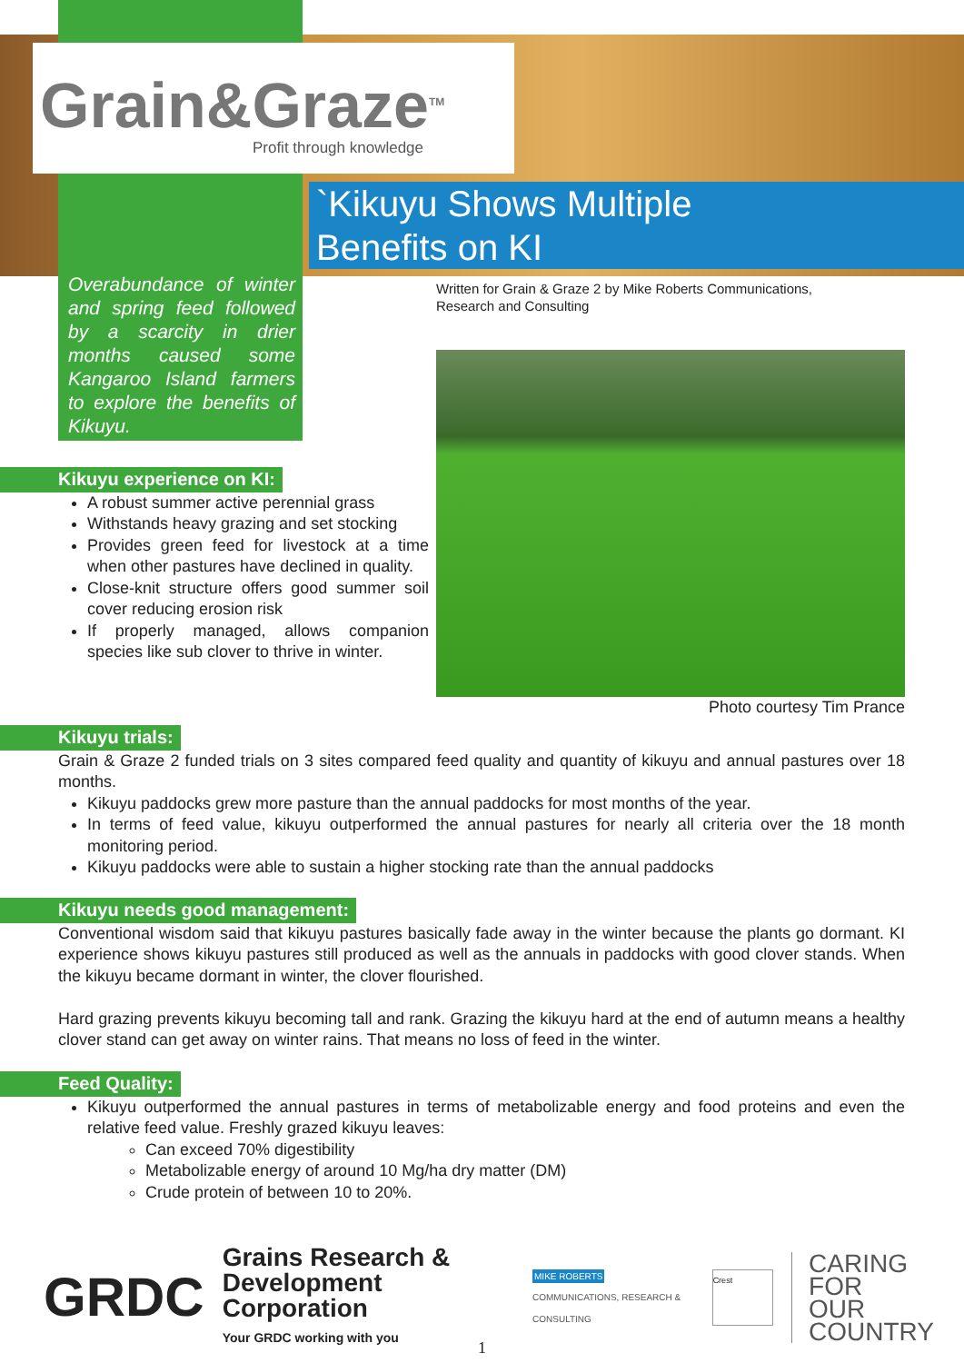Grain&Graze<sup>TM</sup>
Profit through knowledge
`Kikuyu Shows Multiple
Benefits on KI
Overabundance of winter and spring feed followed by a scarcity in drier months caused some Kangaroo Island farmers to explore the benefits of Kikuyu.
Written for Grain & Graze 2 by Mike Roberts Communications, Research and Consulting
Photo courtesy Tim Prance
Kikuyu experience on KI:
A robust summer active perennial grass
Withstands heavy grazing and set stocking
Provides green feed for livestock at a time when other pastures have declined in quality.
Close-knit structure offers good summer soil cover reducing erosion risk
If properly managed, allows companion species like sub clover to thrive in winter.
Kikuyu trials:
Grain & Graze 2 funded trials on 3 sites compared feed quality and quantity of kikuyu and annual pastures over 18 months.
Kikuyu paddocks grew more pasture than the annual paddocks for most months of the year.
In terms of feed value, kikuyu outperformed the annual pastures for nearly all criteria over the 18 month monitoring period.
Kikuyu paddocks were able to sustain a higher stocking rate than the annual paddocks
Kikuyu needs good management:
Conventional wisdom said that kikuyu pastures basically fade away in the winter because the plants go dormant. KI experience shows kikuyu pastures still produced as well as the annuals in paddocks with good clover stands. When the kikuyu became dormant in winter, the clover flourished.
Hard grazing prevents kikuyu becoming tall and rank. Grazing the kikuyu hard at the end of autumn means a healthy clover stand can get away on winter rains. That means no loss of feed in the winter.
Feed Quality:
Kikuyu outperformed the annual pastures in terms of metabolizable energy and food proteins and even the relative feed value. Freshly grazed kikuyu leaves:
Can exceed 70% digestibility
Metabolizable energy of around 10 Mg/ha dry matter (DM)
Crude protein of between 10 to 20%.
GRDC
Grains Research &
Development Corporation
Your GRDC working with you
MIKE ROBERTS
COMMUNICATIONS, RESEARCH & CONSULTING
Crest
CARING
FOR
OUR
COUNTRY
1